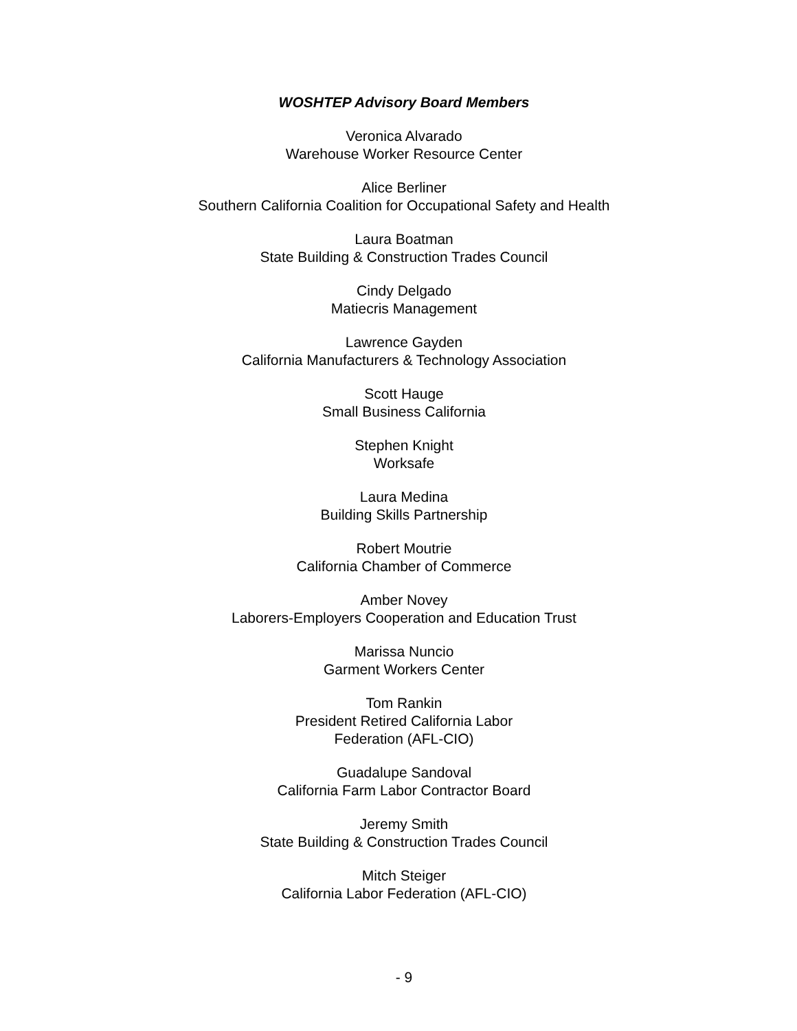WOSHTEP Advisory Board Members
Veronica Alvarado
Warehouse Worker Resource Center
Alice Berliner
Southern California Coalition for Occupational Safety and Health
Laura Boatman
State Building & Construction Trades Council
Cindy Delgado
Matiecris Management
Lawrence Gayden
California Manufacturers & Technology Association
Scott Hauge
Small Business California
Stephen Knight
Worksafe
Laura Medina
Building Skills Partnership
Robert Moutrie
California Chamber of Commerce
Amber Novey
Laborers-Employers Cooperation and Education Trust
Marissa Nuncio
Garment Workers Center
Tom Rankin
President Retired California Labor
Federation (AFL-CIO)
Guadalupe Sandoval
California Farm Labor Contractor Board
Jeremy Smith
State Building & Construction Trades Council
Mitch Steiger
California Labor Federation (AFL-CIO)
- 9